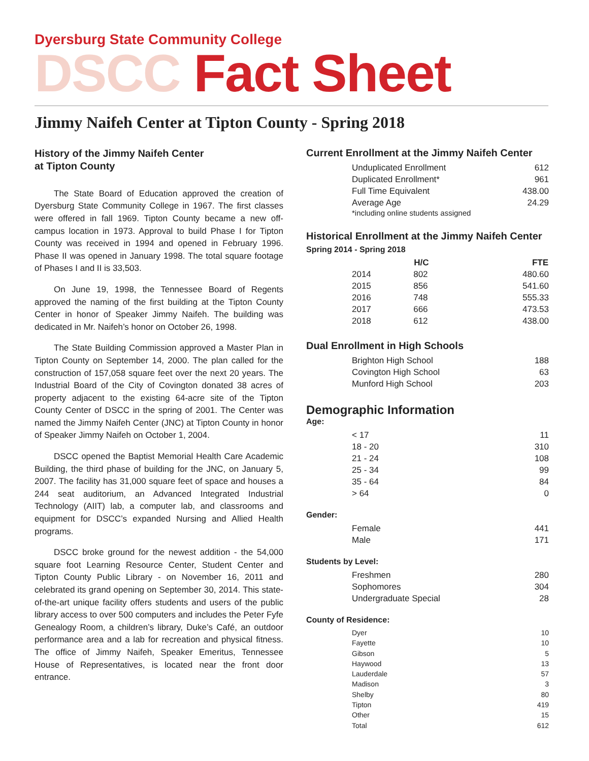Dyersburg State Community College
DSCC Fact Sheet
Jimmy Naifeh Center at Tipton County - Spring 2018
History of the Jimmy Naifeh Center
at Tipton County
The State Board of Education approved the creation of Dyersburg State Community College in 1967. The first classes were offered in fall 1969. Tipton County became a new off-campus location in 1973. Approval to build Phase I for Tipton County was received in 1994 and opened in February 1996. Phase II was opened in January 1998. The total square footage of Phases I and II is 33,503.
On June 19, 1998, the Tennessee Board of Regents approved the naming of the first building at the Tipton County Center in honor of Speaker Jimmy Naifeh. The building was dedicated in Mr. Naifeh’s honor on October 26, 1998.
The State Building Commission approved a Master Plan in Tipton County on September 14, 2000. The plan called for the construction of 157,058 square feet over the next 20 years. The Industrial Board of the City of Covington donated 38 acres of property adjacent to the existing 64-acre site of the Tipton County Center of DSCC in the spring of 2001. The Center was named the Jimmy Naifeh Center (JNC) at Tipton County in honor of Speaker Jimmy Naifeh on October 1, 2004.
DSCC opened the Baptist Memorial Health Care Academic Building, the third phase of building for the JNC, on January 5, 2007. The facility has 31,000 square feet of space and houses a 244 seat auditorium, an Advanced Integrated Industrial Technology (AIIT) lab, a computer lab, and classrooms and equipment for DSCC’s expanded Nursing and Allied Health programs.
DSCC broke ground for the newest addition - the 54,000 square foot Learning Resource Center, Student Center and Tipton County Public Library - on November 16, 2011 and celebrated its grand opening on September 30, 2014. This state-of-the-art unique facility offers students and users of the public library access to over 500 computers and includes the Peter Fyfe Genealogy Room, a children’s library, Duke’s Café, an outdoor performance area and a lab for recreation and physical fitness. The office of Jimmy Naifeh, Speaker Emeritus, Tennessee House of Representatives, is located near the front door entrance.
Current Enrollment at the Jimmy Naifeh Center
| Unduplicated Enrollment | 612 |
| Duplicated Enrollment* | 961 |
| Full Time Equivalent | 438.00 |
| Average Age | 24.29 |
*including online students assigned
Historical Enrollment at the Jimmy Naifeh Center
Spring 2014 - Spring 2018
| | H/C | FTE |
| --- | --- | --- |
| 2014 | 802 | 480.60 |
| 2015 | 856 | 541.60 |
| 2016 | 748 | 555.33 |
| 2017 | 666 | 473.53 |
| 2018 | 612 | 438.00 |
Dual Enrollment in High Schools
| Brighton High School | 188 |
| Covington High School | 63 |
| Munford High School | 203 |
Demographic Information
Age:
| < 17 | 11 |
| 18 - 20 | 310 |
| 21 - 24 | 108 |
| 25 - 34 | 99 |
| 35 - 64 | 84 |
| > 64 | 0 |
Gender:
| Female | 441 |
| Male | 171 |
Students by Level:
| Freshmen | 280 |
| Sophomores | 304 |
| Undergraduate Special | 28 |
County of Residence:
| Dyer | 10 |
| Fayette | 10 |
| Gibson | 5 |
| Haywood | 13 |
| Lauderdale | 57 |
| Madison | 3 |
| Shelby | 80 |
| Tipton | 419 |
| Other | 15 |
| Total | 612 |